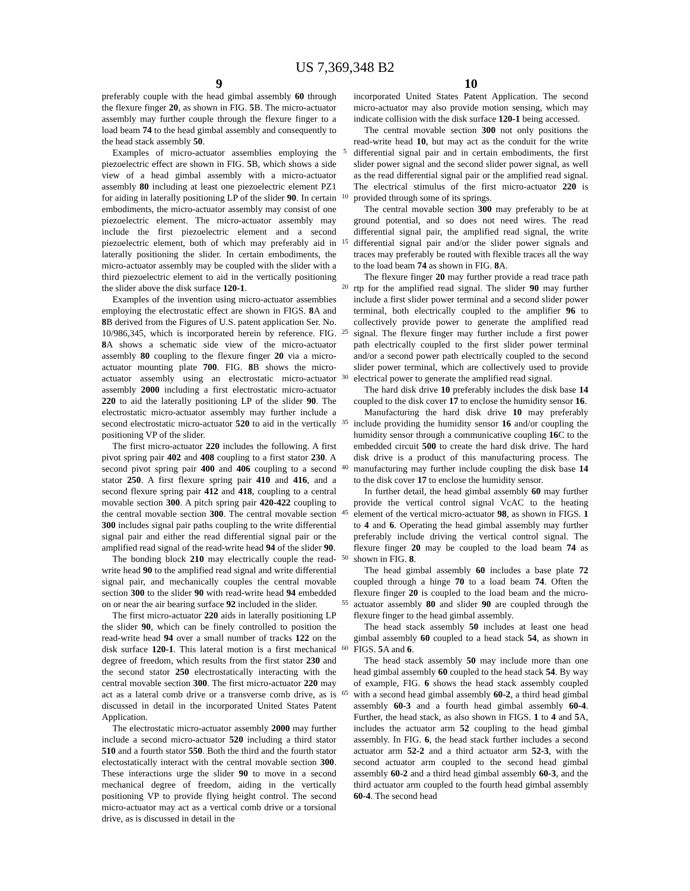US 7,369,348 B2
9
preferably couple with the head gimbal assembly 60 through the flexure finger 20, as shown in FIG. 5 B. The micro-actuator assembly may further couple through the flexure finger to a load beam 74 to the head gimbal assembly and consequently to the head stack assembly 50.
Examples of micro-actuator assemblies employing the piezoelectric effect are shown in FIG. 5 B, which shows a side view of a head gimbal assembly with a micro-actuator assembly 80 including at least one piezoelectric element PZ1 for aiding in laterally positioning LP of the slider 90. In certain embodiments, the micro-actuator assembly may consist of one piezoelectric element. The micro-actuator assembly may include the first piezoelectric element and a second piezoelectric element, both of which may preferably aid in laterally positioning the slider. In certain embodiments, the micro-actuator assembly may be coupled with the slider with a third piezoelectric element to aid in the vertically positioning the slider above the disk surface 120-1.
Examples of the invention using micro-actuator assemblies employing the electrostatic effect are shown in FIGS. 8 A and 8 B derived from the Figures of U.S. patent application Ser. No. 10/986,345, which is incorporated herein by reference. FIG. 8 A shows a schematic side view of the micro-actuator assembly 80 coupling to the flexure finger 20 via a micro-actuator mounting plate 700. FIG. 8 B shows the micro-actuator assembly using an electrostatic micro-actuator assembly 2000 including a first electrostatic micro-actuator 220 to aid the laterally positioning LP of the slider 90. The electrostatic micro-actuator assembly may further include a second electrostatic micro-actuator 520 to aid in the vertically positioning VP of the slider.
The first micro-actuator 220 includes the following. A first pivot spring pair 402 and 408 coupling to a first stator 230. A second pivot spring pair 400 and 406 coupling to a second stator 250. A first flexure spring pair 410 and 416, and a second flexure spring pair 412 and 418, coupling to a central movable section 300. A pitch spring pair 420-422 coupling to the central movable section 300. The central movable section 300 includes signal pair paths coupling to the write differential signal pair and either the read differential signal pair or the amplified read signal of the read-write head 94 of the slider 90.
The bonding block 210 may electrically couple the read-write head 90 to the amplified read signal and write differential signal pair, and mechanically couples the central movable section 300 to the slider 90 with read-write head 94 embedded on or near the air bearing surface 92 included in the slider.
The first micro-actuator 220 aids in laterally positioning LP the slider 90, which can be finely controlled to position the read-write head 94 over a small number of tracks 122 on the disk surface 120-1. This lateral motion is a first mechanical degree of freedom, which results from the first stator 230 and the second stator 250 electrostatically interacting with the central movable section 300. The first micro-actuator 220 may act as a lateral comb drive or a transverse comb drive, as is discussed in detail in the incorporated United States Patent Application.
The electrostatic micro-actuator assembly 2000 may further include a second micro-actuator 520 including a third stator 510 and a fourth stator 550. Both the third and the fourth stator electostatically interact with the central movable section 300. These interactions urge the slider 90 to move in a second mechanical degree of freedom, aiding in the vertically positioning VP to provide flying height control. The second micro-actuator may act as a vertical comb drive or a torsional drive, as is discussed in detail in the
5
10
15
20
25
30
35
40
45
50
55
60
65
10
incorporated United States Patent Application. The second micro-actuator may also provide motion sensing, which may indicate collision with the disk surface 120-1 being accessed.
The central movable section 300 not only positions the read-write head 10, but may act as the conduit for the write differential signal pair and in certain embodiments, the first slider power signal and the second slider power signal, as well as the read differential signal pair or the amplified read signal. The electrical stimulus of the first micro-actuator 220 is provided through some of its springs.
The central movable section 300 may preferably to be at ground potential, and so does not need wires. The read differential signal pair, the amplified read signal, the write differential signal pair and/or the slider power signals and traces may preferably be routed with flexible traces all the way to the load beam 74 as shown in FIG. 8 A.
The flexure finger 20 may further provide a read trace path rtp for the amplified read signal. The slider 90 may further include a first slider power terminal and a second slider power terminal, both electrically coupled to the amplifier 96 to collectively provide power to generate the amplified read signal. The flexure finger may further include a first power path electrically coupled to the first slider power terminal and/or a second power path electrically coupled to the second slider power terminal, which are collectively used to provide electrical power to generate the amplified read signal.
The hard disk drive 10 preferably includes the disk base 14 coupled to the disk cover 17 to enclose the humidity sensor 16.
Manufacturing the hard disk drive 10 may preferably include providing the humidity sensor 16 and/or coupling the humidity sensor through a communicative coupling 16 C to the embedded circuit 500 to create the hard disk drive. The hard disk drive is a product of this manufacturing process. The manufacturing may further include coupling the disk base 14 to the disk cover 17 to enclose the humidity sensor.
In further detail, the head gimbal assembly 60 may further provide the vertical control signal VcAC to the heating element of the vertical micro-actuator 98, as shown in FIGS. 1 to 4 and 6. Operating the head gimbal assembly may further preferably include driving the vertical control signal. The flexure finger 20 may be coupled to the load beam 74 as shown in FIG. 8.
The head gimbal assembly 60 includes a base plate 72 coupled through a hinge 70 to a load beam 74. Often the flexure finger 20 is coupled to the load beam and the micro-actuator assembly 80 and slider 90 are coupled through the flexure finger to the head gimbal assembly.
The head stack assembly 50 includes at least one head gimbal assembly 60 coupled to a head stack 54, as shown in FIGS. 5 A and 6.
The head stack assembly 50 may include more than one head gimbal assembly 60 coupled to the head stack 54. By way of example, FIG. 6 shows the head stack assembly coupled with a second head gimbal assembly 60-2, a third head gimbal assembly 60-3 and a fourth head gimbal assembly 60-4. Further, the head stack, as also shown in FIGS. 1 to 4 and 5 A, includes the actuator arm 52 coupling to the head gimbal assembly. In FIG. 6, the head stack further includes a second actuator arm 52-2 and a third actuator arm 52-3, with the second actuator arm coupled to the second head gimbal assembly 60-2 and a third head gimbal assembly 60-3, and the third actuator arm coupled to the fourth head gimbal assembly 60-4. The second head